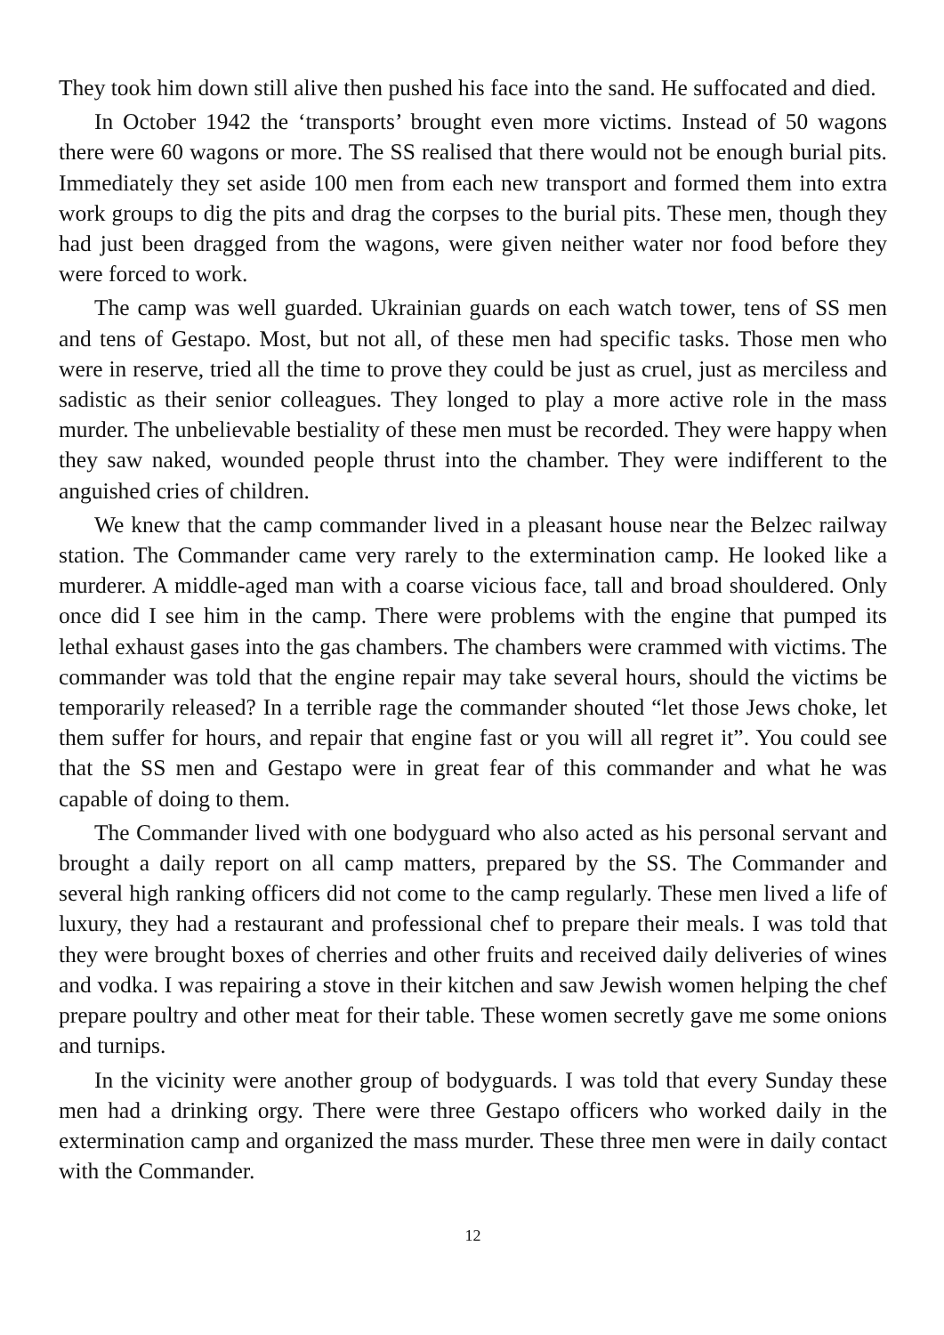They took him down still alive then pushed his face into the sand. He suffocated and died.
In October 1942 the ‘transports’ brought even more victims. Instead of 50 wagons there were 60 wagons or more. The SS realised that there would not be enough burial pits. Immediately they set aside 100 men from each new transport and formed them into extra work groups to dig the pits and drag the corpses to the burial pits. These men, though they had just been dragged from the wagons, were given neither water nor food before they were forced to work.
The camp was well guarded. Ukrainian guards on each watch tower, tens of SS men and tens of Gestapo. Most, but not all, of these men had specific tasks. Those men who were in reserve, tried all the time to prove they could be just as cruel, just as merciless and sadistic as their senior colleagues. They longed to play a more active role in the mass murder. The unbelievable bestiality of these men must be recorded. They were happy when they saw naked, wounded people thrust into the chamber. They were indifferent to the anguished cries of children.
We knew that the camp commander lived in a pleasant house near the Belzec railway station. The Commander came very rarely to the extermination camp. He looked like a murderer. A middle-aged man with a coarse vicious face, tall and broad shouldered. Only once did I see him in the camp. There were problems with the engine that pumped its lethal exhaust gases into the gas chambers. The chambers were crammed with victims. The commander was told that the engine repair may take several hours, should the victims be temporarily released? In a terrible rage the commander shouted “let those Jews choke, let them suffer for hours, and repair that engine fast or you will all regret it”. You could see that the SS men and Gestapo were in great fear of this commander and what he was capable of doing to them.
The Commander lived with one bodyguard who also acted as his personal servant and brought a daily report on all camp matters, prepared by the SS. The Commander and several high ranking officers did not come to the camp regularly. These men lived a life of luxury, they had a restaurant and professional chef to prepare their meals. I was told that they were brought boxes of cherries and other fruits and received daily deliveries of wines and vodka. I was repairing a stove in their kitchen and saw Jewish women helping the chef prepare poultry and other meat for their table. These women secretly gave me some onions and turnips.
In the vicinity were another group of bodyguards. I was told that every Sunday these men had a drinking orgy. There were three Gestapo officers who worked daily in the extermination camp and organized the mass murder. These three men were in daily contact with the Commander.
12